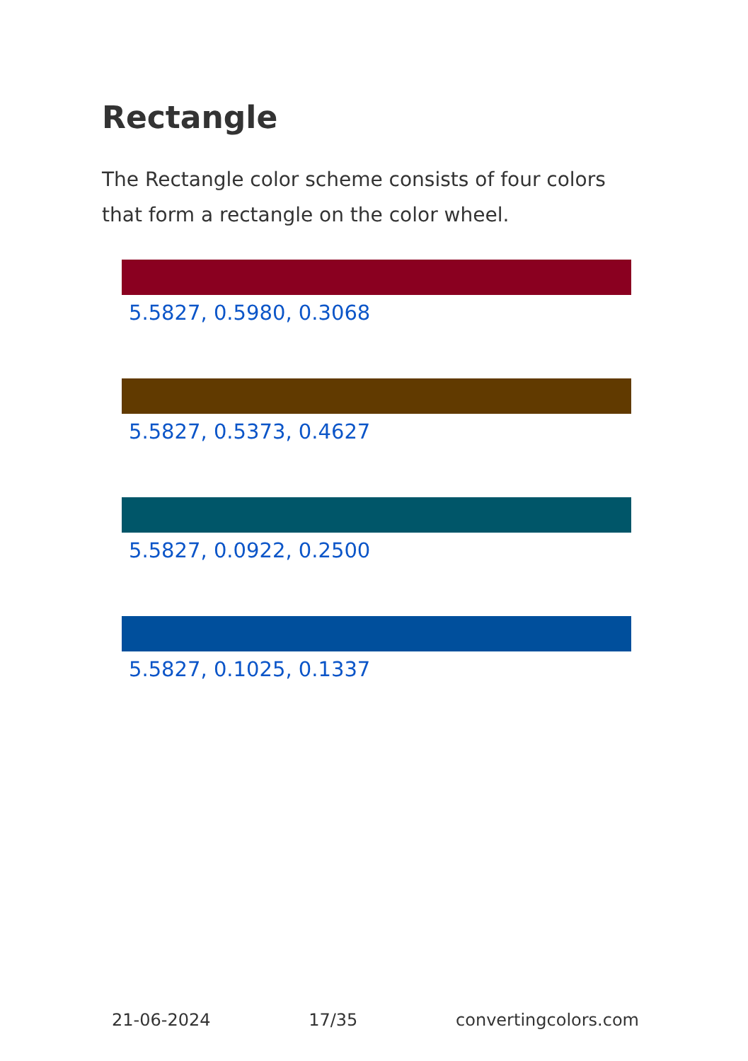Rectangle
The Rectangle color scheme consists of four colors that form a rectangle on the color wheel.
5.5827, 0.5980, 0.3068
5.5827, 0.5373, 0.4627
5.5827, 0.0922, 0.2500
5.5827, 0.1025, 0.1337
21-06-2024 17/35 convertingcolors.com